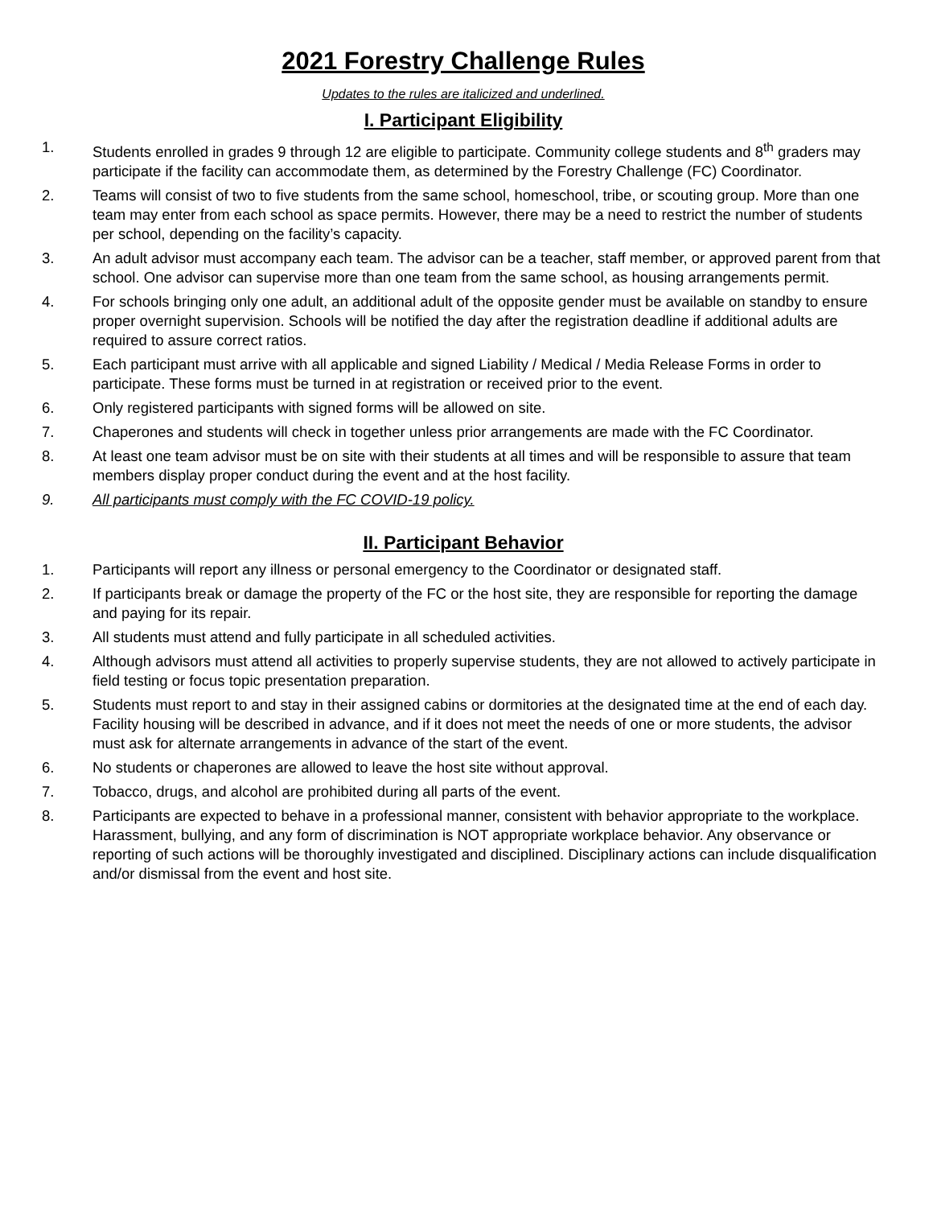2021 Forestry Challenge Rules
Updates to the rules are italicized and underlined.
I. Participant Eligibility
1. Students enrolled in grades 9 through 12 are eligible to participate. Community college students and 8<sup>th</sup> graders may participate if the facility can accommodate them, as determined by the Forestry Challenge (FC) Coordinator.
2. Teams will consist of two to five students from the same school, homeschool, tribe, or scouting group. More than one team may enter from each school as space permits. However, there may be a need to restrict the number of students per school, depending on the facility’s capacity.
3. An adult advisor must accompany each team. The advisor can be a teacher, staff member, or approved parent from that school. One advisor can supervise more than one team from the same school, as housing arrangements permit.
4. For schools bringing only one adult, an additional adult of the opposite gender must be available on standby to ensure proper overnight supervision. Schools will be notified the day after the registration deadline if additional adults are required to assure correct ratios.
5. Each participant must arrive with all applicable and signed Liability / Medical / Media Release Forms in order to participate. These forms must be turned in at registration or received prior to the event.
6. Only registered participants with signed forms will be allowed on site.
7. Chaperones and students will check in together unless prior arrangements are made with the FC Coordinator.
8. At least one team advisor must be on site with their students at all times and will be responsible to assure that team members display proper conduct during the event and at the host facility.
9. All participants must comply with the FC COVID-19 policy.
II. Participant Behavior
1. Participants will report any illness or personal emergency to the Coordinator or designated staff.
2. If participants break or damage the property of the FC or the host site, they are responsible for reporting the damage and paying for its repair.
3. All students must attend and fully participate in all scheduled activities.
4. Although advisors must attend all activities to properly supervise students, they are not allowed to actively participate in field testing or focus topic presentation preparation.
5. Students must report to and stay in their assigned cabins or dormitories at the designated time at the end of each day. Facility housing will be described in advance, and if it does not meet the needs of one or more students, the advisor must ask for alternate arrangements in advance of the start of the event.
6. No students or chaperones are allowed to leave the host site without approval.
7. Tobacco, drugs, and alcohol are prohibited during all parts of the event.
8. Participants are expected to behave in a professional manner, consistent with behavior appropriate to the workplace. Harassment, bullying, and any form of discrimination is NOT appropriate workplace behavior. Any observance or reporting of such actions will be thoroughly investigated and disciplined. Disciplinary actions can include disqualification and/or dismissal from the event and host site.